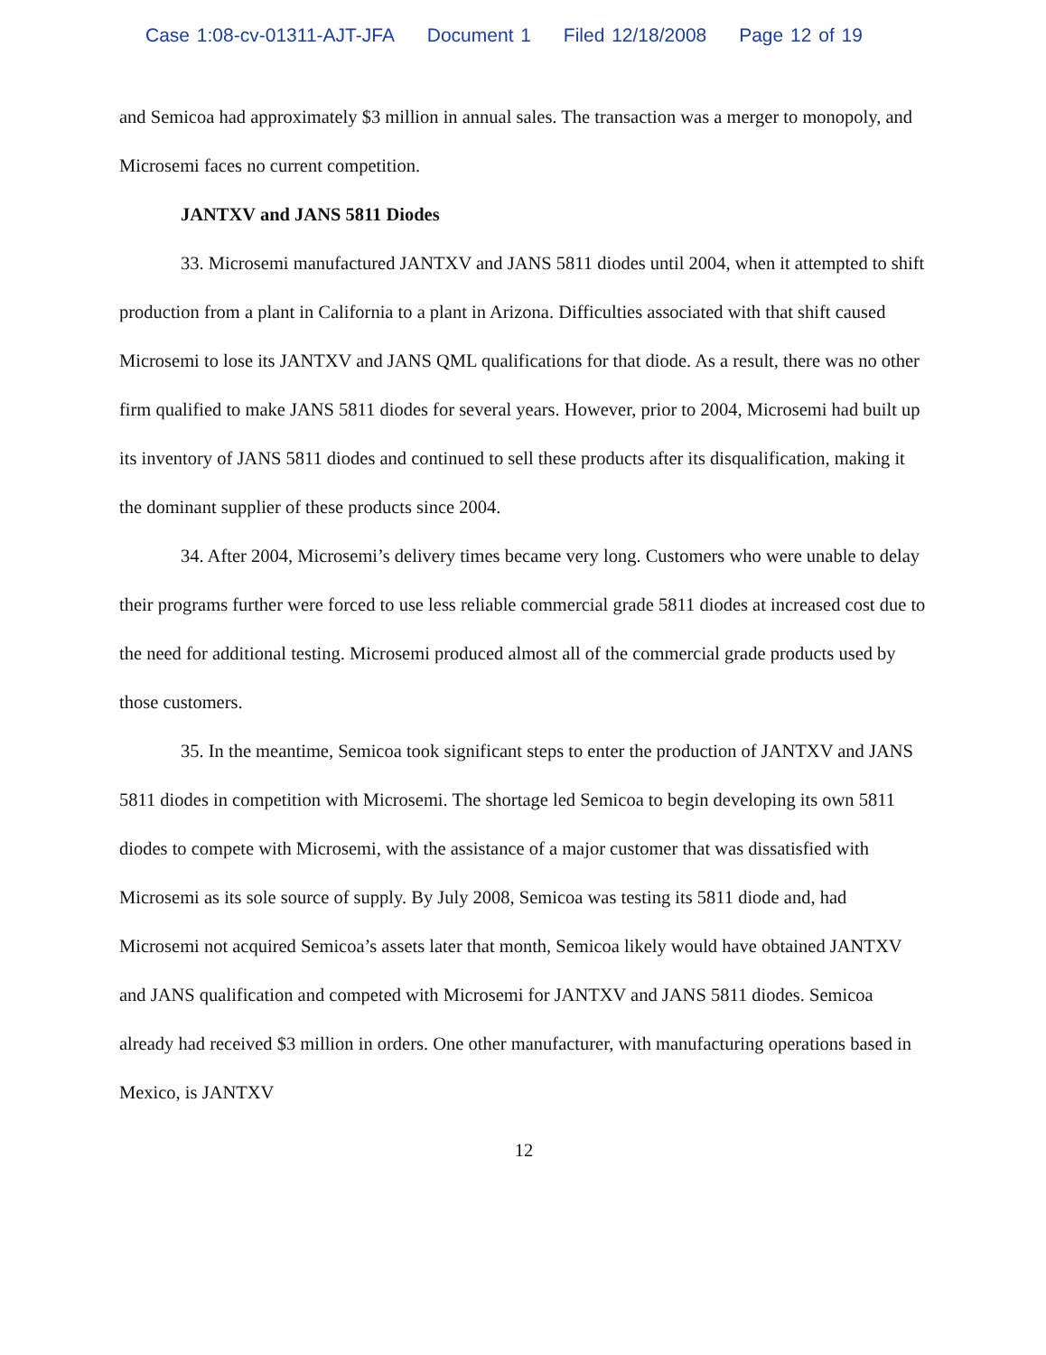Case 1:08-cv-01311-AJT-JFA Document 1 Filed 12/18/2008 Page 12 of 19
and Semicoa had approximately $3 million in annual sales. The transaction was a merger to monopoly, and Microsemi faces no current competition.
JANTXV and JANS 5811 Diodes
33. Microsemi manufactured JANTXV and JANS 5811 diodes until 2004, when it attempted to shift production from a plant in California to a plant in Arizona. Difficulties associated with that shift caused Microsemi to lose its JANTXV and JANS QML qualifications for that diode. As a result, there was no other firm qualified to make JANS 5811 diodes for several years. However, prior to 2004, Microsemi had built up its inventory of JANS 5811 diodes and continued to sell these products after its disqualification, making it the dominant supplier of these products since 2004.
34. After 2004, Microsemi’s delivery times became very long. Customers who were unable to delay their programs further were forced to use less reliable commercial grade 5811 diodes at increased cost due to the need for additional testing. Microsemi produced almost all of the commercial grade products used by those customers.
35. In the meantime, Semicoa took significant steps to enter the production of JANTXV and JANS 5811 diodes in competition with Microsemi. The shortage led Semicoa to begin developing its own 5811 diodes to compete with Microsemi, with the assistance of a major customer that was dissatisfied with Microsemi as its sole source of supply. By July 2008, Semicoa was testing its 5811 diode and, had Microsemi not acquired Semicoa’s assets later that month, Semicoa likely would have obtained JANTXV and JANS qualification and competed with Microsemi for JANTXV and JANS 5811 diodes. Semicoa already had received $3 million in orders. One other manufacturer, with manufacturing operations based in Mexico, is JANTXV
12